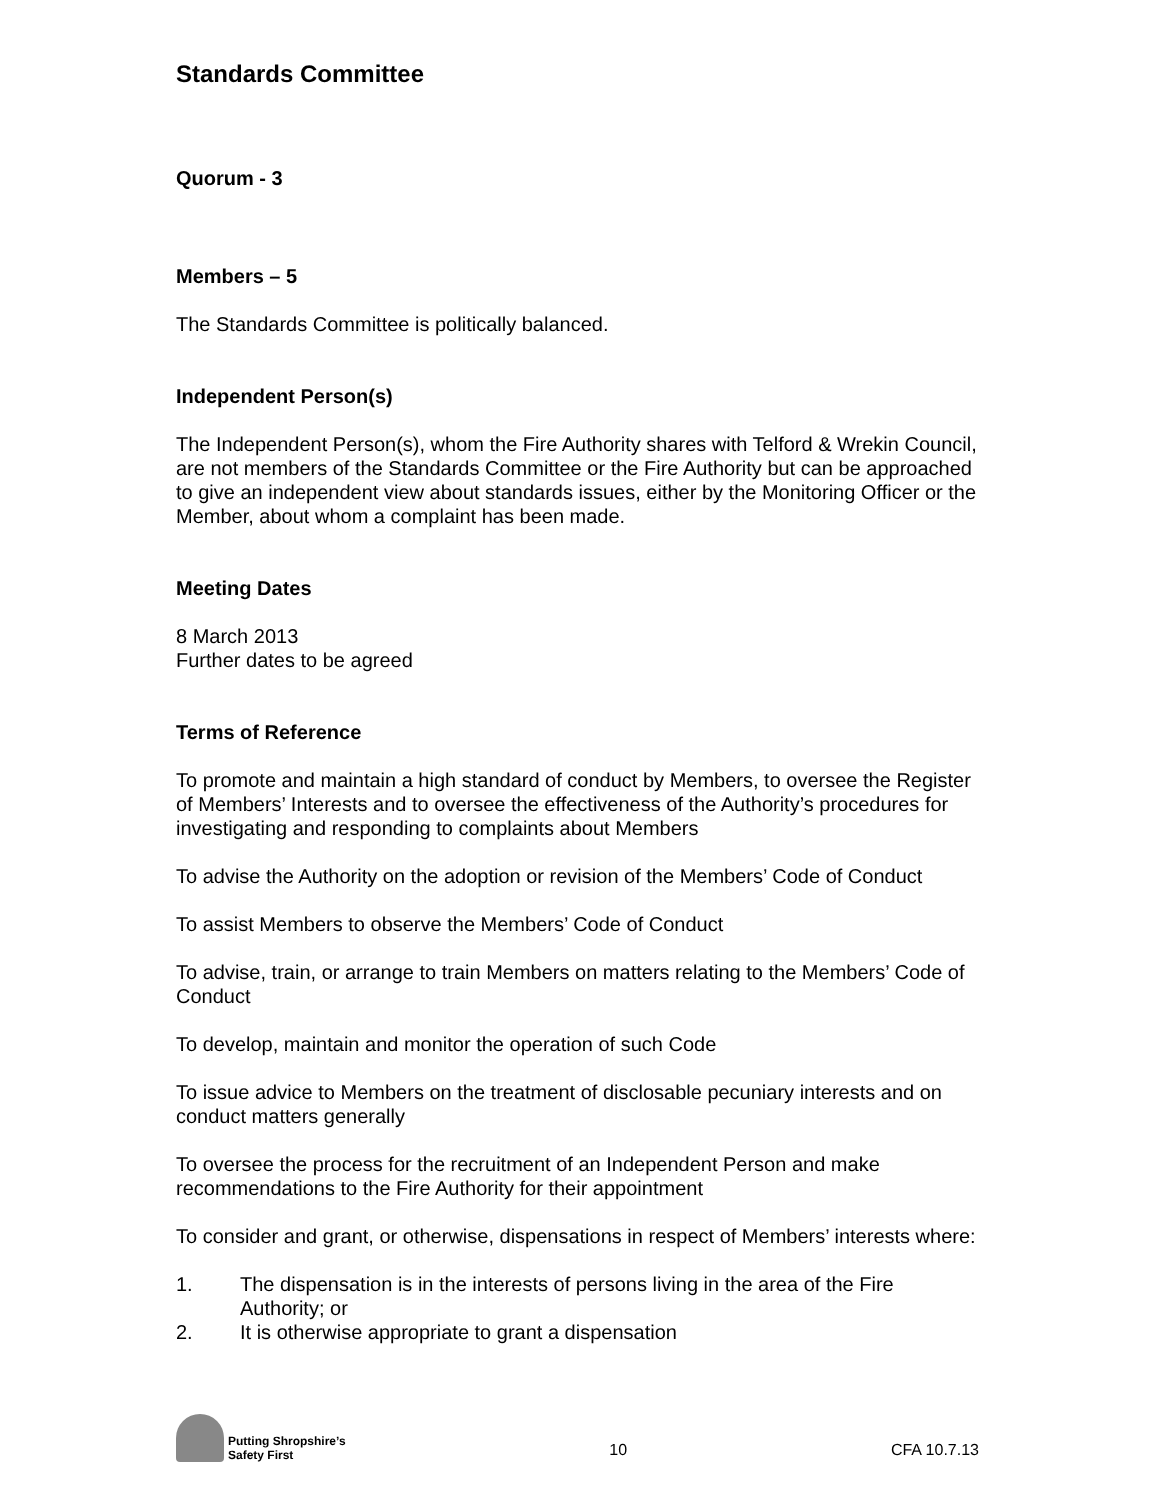Standards Committee
Quorum - 3
Members – 5
The Standards Committee is politically balanced.
Independent Person(s)
The Independent Person(s), whom the Fire Authority shares with Telford & Wrekin Council, are not members of the Standards Committee or the Fire Authority but can be approached to give an independent view about standards issues, either by the Monitoring Officer or the Member, about whom a complaint has been made.
Meeting Dates
8 March 2013
Further dates to be agreed
Terms of Reference
To promote and maintain a high standard of conduct by Members, to oversee the Register of Members’ Interests and to oversee the effectiveness of the Authority’s procedures for investigating and responding to complaints about Members
To advise the Authority on the adoption or revision of the Members’ Code of Conduct
To assist Members to observe the Members’ Code of Conduct
To advise, train, or arrange to train Members on matters relating to the Members’ Code of Conduct
To develop, maintain and monitor the operation of such Code
To issue advice to Members on the treatment of disclosable pecuniary interests and on conduct matters generally
To oversee the process for the recruitment of an Independent Person and make recommendations to the Fire Authority for their appointment
To consider and grant, or otherwise, dispensations in respect of Members’ interests where:
1. The dispensation is in the interests of persons living in the area of the Fire Authority; or
2. It is otherwise appropriate to grant a dispensation
Putting Shropshire’s
Safety First
10
CFA 10.7.13